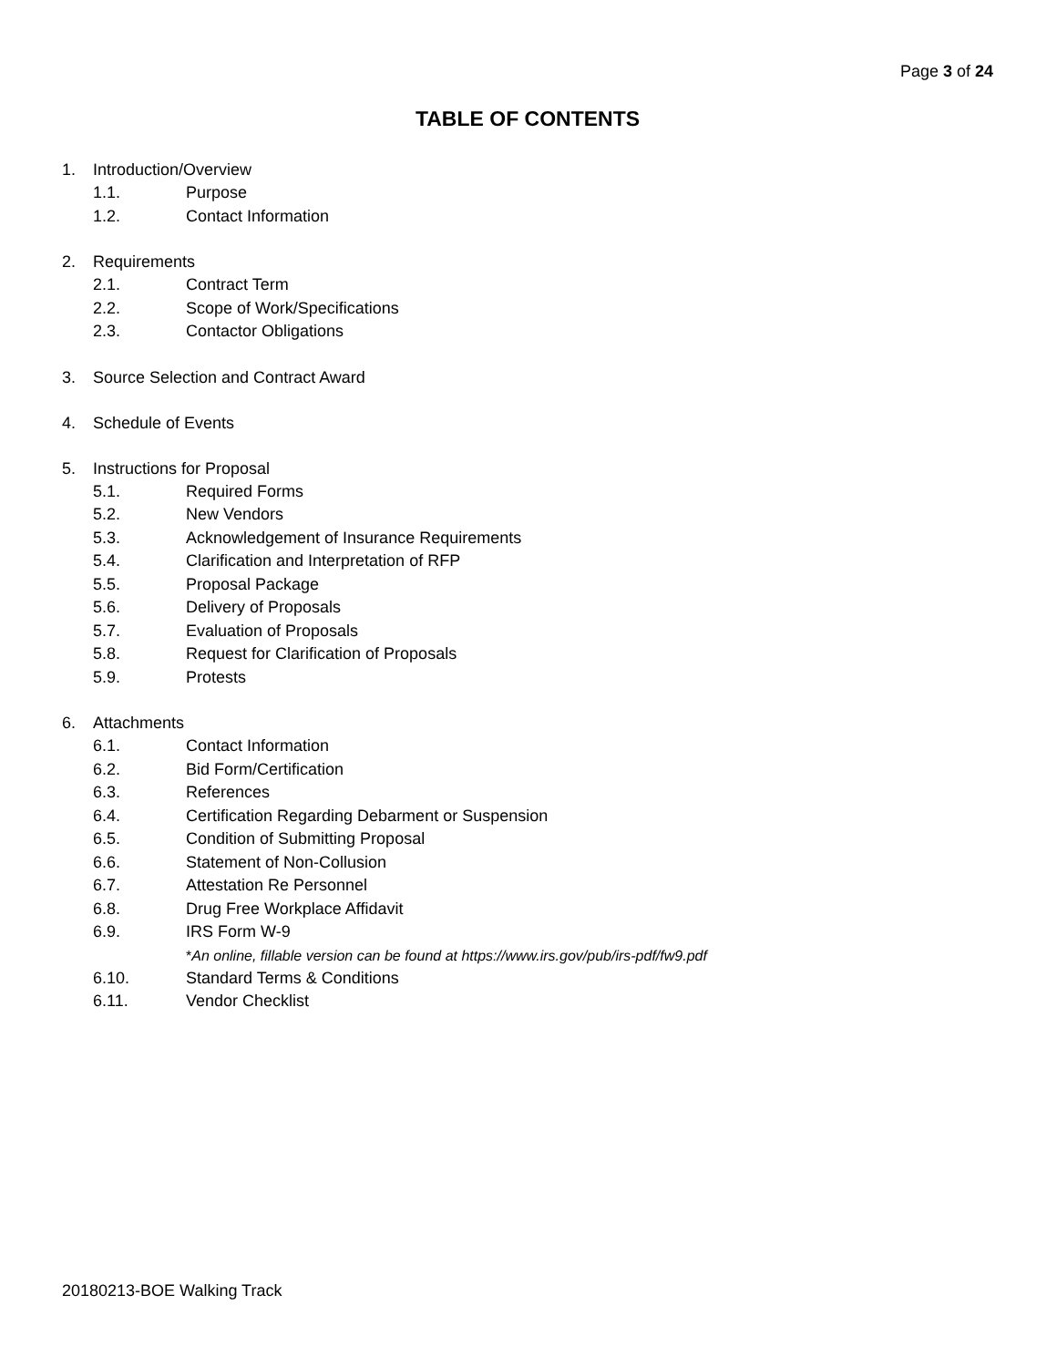Page 3 of 24
TABLE OF CONTENTS
1. Introduction/Overview
1.1. Purpose
1.2. Contact Information
2. Requirements
2.1. Contract Term
2.2. Scope of Work/Specifications
2.3. Contactor Obligations
3. Source Selection and Contract Award
4. Schedule of Events
5. Instructions for Proposal
5.1. Required Forms
5.2. New Vendors
5.3. Acknowledgement of Insurance Requirements
5.4. Clarification and Interpretation of RFP
5.5. Proposal Package
5.6. Delivery of Proposals
5.7. Evaluation of Proposals
5.8. Request for Clarification of Proposals
5.9. Protests
6. Attachments
6.1. Contact Information
6.2. Bid Form/Certification
6.3. References
6.4. Certification Regarding Debarment or Suspension
6.5. Condition of Submitting Proposal
6.6. Statement of Non-Collusion
6.7. Attestation Re Personnel
6.8. Drug Free Workplace Affidavit
6.9. IRS Form W-9
*An online, fillable version can be found at https://www.irs.gov/pub/irs-pdf/fw9.pdf
6.10. Standard Terms & Conditions
6.11. Vendor Checklist
20180213-BOE Walking Track